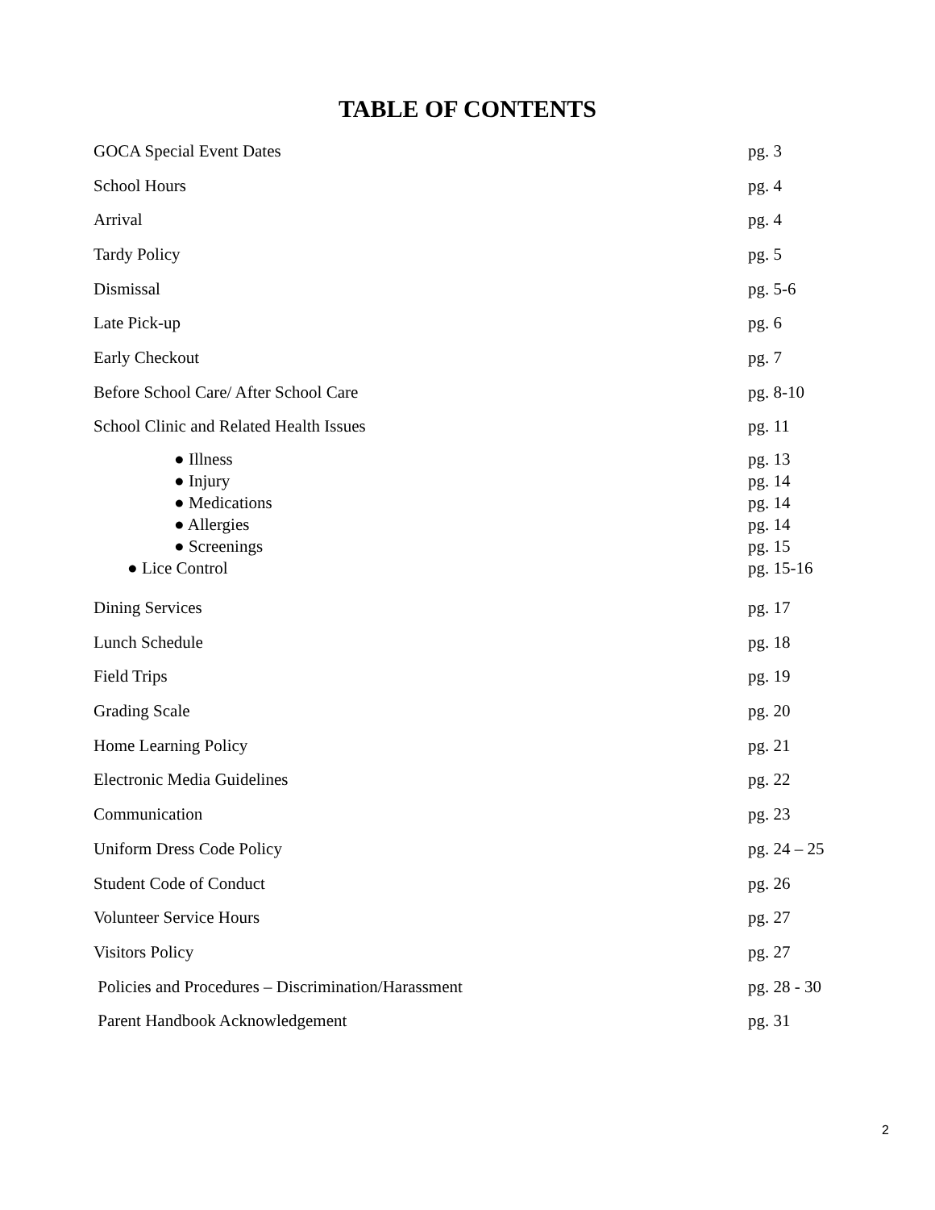TABLE OF CONTENTS
| GOCA Special Event Dates | pg. 3 |
| School Hours | pg. 4 |
| Arrival | pg. 4 |
| Tardy Policy | pg. 5 |
| Dismissal | pg. 5-6 |
| Late Pick-up | pg. 6 |
| Early Checkout | pg. 7 |
| Before School Care/ After School Care | pg. 8-10 |
| School Clinic and Related Health Issues | pg. 11 |
| ● Illness ● Injury ● Medications ● Allergies ● Screenings ● Lice Control | pg. 13 pg. 14 pg. 14 pg. 14 pg. 15 pg. 15-16 |
| Dining Services | pg. 17 |
| Lunch Schedule | pg. 18 |
| Field Trips | pg. 19 |
| Grading Scale | pg. 20 |
| Home Learning Policy | pg. 21 |
| Electronic Media Guidelines | pg. 22 |
| Communication | pg. 23 |
| Uniform Dress Code Policy | pg. 24 – 25 |
| Student Code of Conduct | pg. 26 |
| Volunteer Service Hours | pg. 27 |
| Visitors Policy | pg. 27 |
| Policies and Procedures – Discrimination/Harassment | pg. 28 - 30 |
| Parent Handbook Acknowledgement | pg. 31 |
2